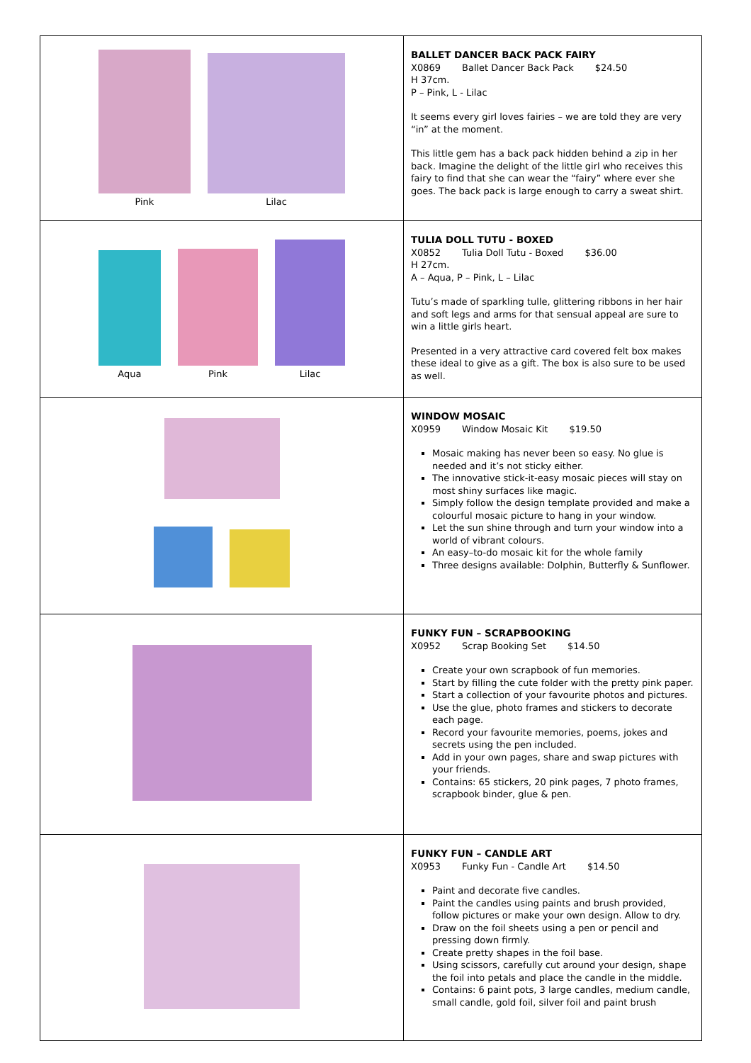| Pink Lilac | BALLET DANCER BACK PACK FAIRY X0869 Ballet Dancer Back Pack $24.50 H 37cm. P – Pink, L - Lilac It seems every girl loves fairies – we are told they are very “in” at the moment. This little gem has a back pack hidden behind a zip in her back. Imagine the delight of the little girl who receives this fairy to find that she can wear the “fairy” where ever she goes. The back pack is large enough to carry a sweat shirt. |
| Aqua Pink Lilac | TULIA DOLL TUTU - BOXED X0852 Tulia Doll Tutu - Boxed $36.00 H 27cm. A – Aqua, P – Pink, L – Lilac Tutu’s made of sparkling tulle, glittering ribbons in her hair and soft legs and arms for that sensual appeal are sure to win a little girls heart. Presented in a very attractive card covered felt box makes these ideal to give as a gift. The box is also sure to be used as well. |
| | WINDOW MOSAIC X0959 Window Mosaic Kit $19.50 Mosaic making has never been so easy. No glue is needed and it’s not sticky either. The innovative stick-it-easy mosaic pieces will stay on most shiny surfaces like magic. Simply follow the design template provided and make a colourful mosaic picture to hang in your window. Let the sun shine through and turn your window into a world of vibrant colours. An easy–to-do mosaic kit for the whole family Three designs available: Dolphin, Butterfly & Sunflower. |
| | FUNKY FUN – SCRAPBOOKING X0952 Scrap Booking Set $14.50 Create your own scrapbook of fun memories. Start by filling the cute folder with the pretty pink paper. Start a collection of your favourite photos and pictures. Use the glue, photo frames and stickers to decorate each page. Record your favourite memories, poems, jokes and secrets using the pen included. Add in your own pages, share and swap pictures with your friends. Contains: 65 stickers, 20 pink pages, 7 photo frames, scrapbook binder, glue & pen. |
| | FUNKY FUN – CANDLE ART X0953 Funky Fun - Candle Art $14.50 Paint and decorate five candles. Paint the candles using paints and brush provided, follow pictures or make your own design. Allow to dry. Draw on the foil sheets using a pen or pencil and pressing down firmly. Create pretty shapes in the foil base. Using scissors, carefully cut around your design, shape the foil into petals and place the candle in the middle. Contains: 6 paint pots, 3 large candles, medium candle, small candle, gold foil, silver foil and paint brush |